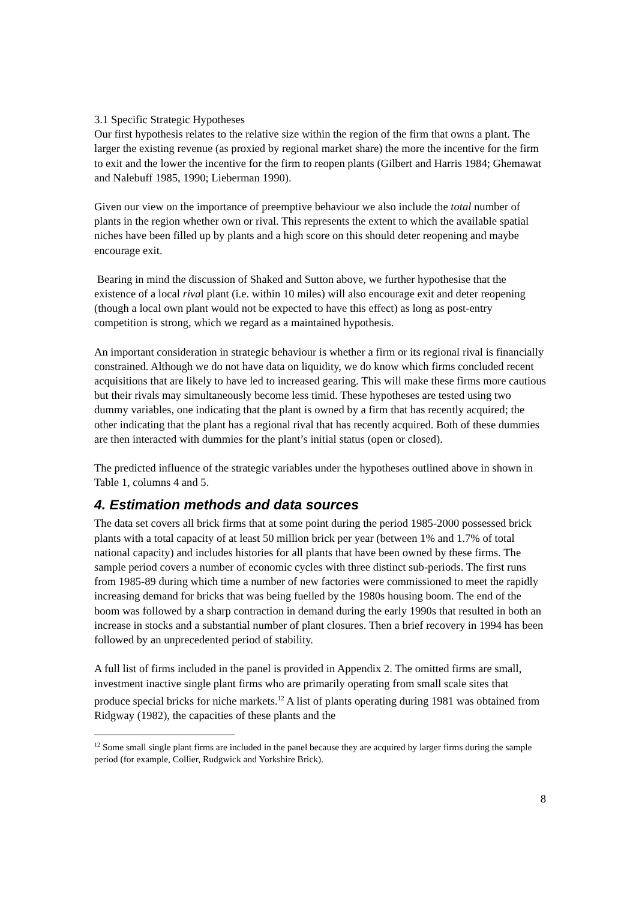3.1 Specific Strategic Hypotheses
Our first hypothesis relates to the relative size within the region of the firm that owns a plant. The larger the existing revenue (as proxied by regional market share) the more the incentive for the firm to exit and the lower the incentive for the firm to reopen plants (Gilbert and Harris 1984; Ghemawat and Nalebuff 1985, 1990; Lieberman 1990).
Given our view on the importance of preemptive behaviour we also include the total number of plants in the region whether own or rival. This represents the extent to which the available spatial niches have been filled up by plants and a high score on this should deter reopening and maybe encourage exit.
Bearing in mind the discussion of Shaked and Sutton above, we further hypothesise that the existence of a local rival plant (i.e. within 10 miles) will also encourage exit and deter reopening (though a local own plant would not be expected to have this effect) as long as post-entry competition is strong, which we regard as a maintained hypothesis.
An important consideration in strategic behaviour is whether a firm or its regional rival is financially constrained. Although we do not have data on liquidity, we do know which firms concluded recent acquisitions that are likely to have led to increased gearing. This will make these firms more cautious but their rivals may simultaneously become less timid. These hypotheses are tested using two dummy variables, one indicating that the plant is owned by a firm that has recently acquired; the other indicating that the plant has a regional rival that has recently acquired. Both of these dummies are then interacted with dummies for the plant’s initial status (open or closed).
The predicted influence of the strategic variables under the hypotheses outlined above in shown in Table 1, columns 4 and 5.
4. Estimation methods and data sources
The data set covers all brick firms that at some point during the period 1985-2000 possessed brick plants with a total capacity of at least 50 million brick per year (between 1% and 1.7% of total national capacity) and includes histories for all plants that have been owned by these firms. The sample period covers a number of economic cycles with three distinct sub-periods. The first runs from 1985-89 during which time a number of new factories were commissioned to meet the rapidly increasing demand for bricks that was being fuelled by the 1980s housing boom. The end of the boom was followed by a sharp contraction in demand during the early 1990s that resulted in both an increase in stocks and a substantial number of plant closures. Then a brief recovery in 1994 has been followed by an unprecedented period of stability.
A full list of firms included in the panel is provided in Appendix 2. The omitted firms are small, investment inactive single plant firms who are primarily operating from small scale sites that produce special bricks for niche markets.<sup>12</sup> A list of plants operating during 1981 was obtained from Ridgway (1982), the capacities of these plants and the
<sup>12</sup> Some small single plant firms are included in the panel because they are acquired by larger firms during the sample period (for example, Collier, Rudgwick and Yorkshire Brick).
8